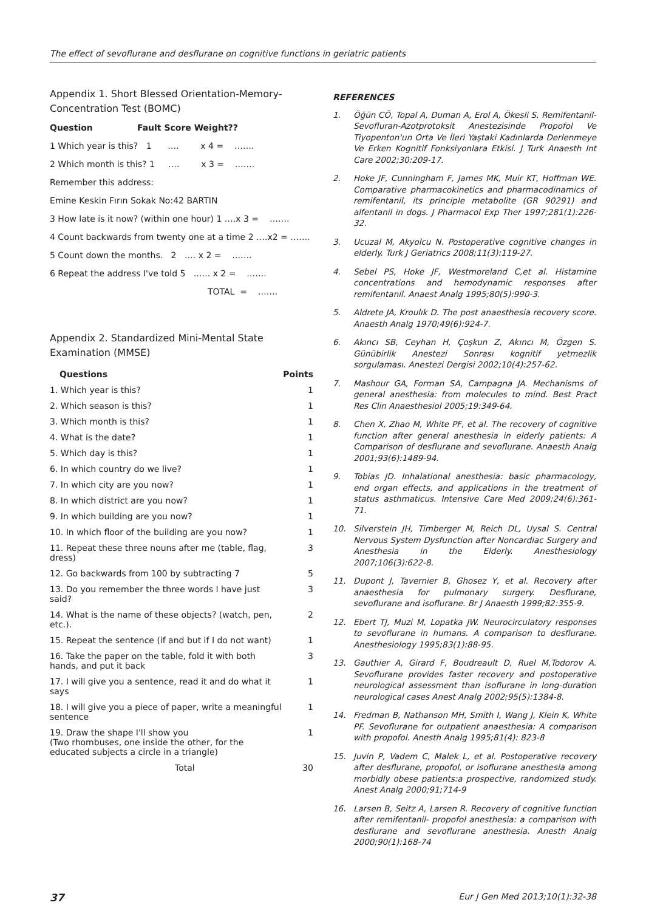The effect of sevoflurane and desflurane on cognitive functions in geriatric patients
Appendix 1. Short Blessed Orientation-Memory-Concentration Test (BOMC)
Question Fault Score Weight??
1 Which year is this? 1 …. x 4 = …….
2 Which month is this? 1 …. x 3 = …….
Remember this address:
Emine Keskin Fırın Sokak No:42 BARTIN
3 How late is it now? (within one hour) 1 ….x 3 = …….
4 Count backwards from twenty one at a time 2 ….x2 = …….
5 Count down the months. 2 …. x 2 = …….
6 Repeat the address I've told 5 ..…. x 2 = …….
TOTAL = …….
Appendix 2. Standardized Mini-Mental State Examination (MMSE)
| Questions | Points |
| --- | --- |
| 1. Which year is this? | 1 |
| 2. Which season is this? | 1 |
| 3. Which month is this? | 1 |
| 4. What is the date? | 1 |
| 5. Which day is this? | 1 |
| 6. In which country do we live? | 1 |
| 7. In which city are you now? | 1 |
| 8. In which district are you now? | 1 |
| 9. In which building are you now? | 1 |
| 10. In which floor of the building are you now? | 1 |
| 11. Repeat these three nouns after me (table, flag, dress) | 3 |
| 12. Go backwards from 100 by subtracting 7 | 5 |
| 13. Do you remember the three words I have just said? | 3 |
| 14. What is the name of these objects? (watch, pen, etc.). | 2 |
| 15. Repeat the sentence (if and but if I do not want) | 1 |
| 16. Take the paper on the table, fold it with both hands, and put it back | 3 |
| 17. I will give you a sentence, read it and do what it says | 1 |
| 18. I will give you a piece of paper, write a meaningful sentence | 1 |
| 19. Draw the shape I'll show you (Two rhombuses, one inside the other, for the educated subjects a circle in a triangle) | 1 |
| Total | 30 |
REFERENCES
1. Öğün CÖ, Topal A, Duman A, Erol A, Ökesli S. Remifentanil-Sevofluran-Azotprotoksit Anestezisinde Propofol Ve Tiyopenton'un Orta Ve İleri Yaştaki Kadınlarda Derlenmeye Ve Erken Kognitif Fonksiyonlara Etkisi. J Turk Anaesth Int Care 2002;30:209-17.
2. Hoke JF, Cunningham F, James MK, Muir KT, Hoffman WE. Comparative pharmacokinetics and pharmacodinamics of remifentanil, its principle metabolite (GR 90291) and alfentanil in dogs. J Pharmacol Exp Ther 1997;281(1):226-32.
3. Ucuzal M, Akyolcu N. Postoperative cognitive changes in elderly. Turk J Geriatrics 2008;11(3):119-27.
4. Sebel PS, Hoke JF, Westmoreland C,et al. Histamine concentrations and hemodynamic responses after remifentanil. Anaest Analg 1995;80(5):990-3.
5. Aldrete JA, Kroulık D. The post anaesthesia recovery score. Anaesth Analg 1970;49(6):924-7.
6. Akıncı SB, Ceyhan H, Çoşkun Z, Akıncı M, Özgen S. Günübirlik Anestezi Sonrası kognitif yetmezlik sorgulaması. Anestezi Dergisi 2002;10(4):257-62.
7. Mashour GA, Forman SA, Campagna JA. Mechanisms of general anesthesia: from molecules to mind. Best Pract Res Clin Anaesthesiol 2005;19:349-64.
8. Chen X, Zhao M, White PF, et al. The recovery of cognitive function after general anesthesia in elderly patients: A Comparison of desflurane and sevoflurane. Anaesth Analg 2001;93(6):1489-94.
9. Tobias JD. Inhalational anesthesia: basic pharmacology, end organ effects, and applications in the treatment of status asthmaticus. Intensive Care Med 2009;24(6):361-71.
10. Silverstein JH, Timberger M, Reich DL, Uysal S. Central Nervous System Dysfunction after Noncardiac Surgery and Anesthesia in the Elderly. Anesthesiology 2007;106(3):622-8.
11. Dupont J, Tavernier B, Ghosez Y, et al. Recovery after anaesthesia for pulmonary surgery. Desflurane, sevoflurane and isoflurane. Br J Anaesth 1999;82:355-9.
12. Ebert TJ, Muzi M, Lopatka JW. Neurocirculatory responses to sevoflurane in humans. A comparison to desflurane. Anesthesiology 1995;83(1):88-95.
13. Gauthier A, Girard F, Boudreault D, Ruel M,Todorov A. Sevoflurane provides faster recovery and postoperative neurological assessment than isoflurane in long-duration neurological cases Anest Analg 2002;95(5):1384-8.
14. Fredman B, Nathanson MH, Smith I, Wang J, Klein K, White PF. Sevoflurane for outpatient anaesthesia: A comparison with propofol. Anesth Analg 1995;81(4): 823-8
15. Juvin P, Vadem C, Malek L, et al. Postoperative recovery after desflurane, propofol, or isoflurane anesthesia among morbidly obese patients:a prospective, randomized study. Anest Analg 2000;91;714-9
16. Larsen B, Seitz A, Larsen R. Recovery of cognitive function after remifentanil- propofol anesthesia: a comparison with desflurane and sevoflurane anesthesia. Anesth Analg 2000;90(1):168-74
37 Eur J Gen Med 2013;10(1):32-38